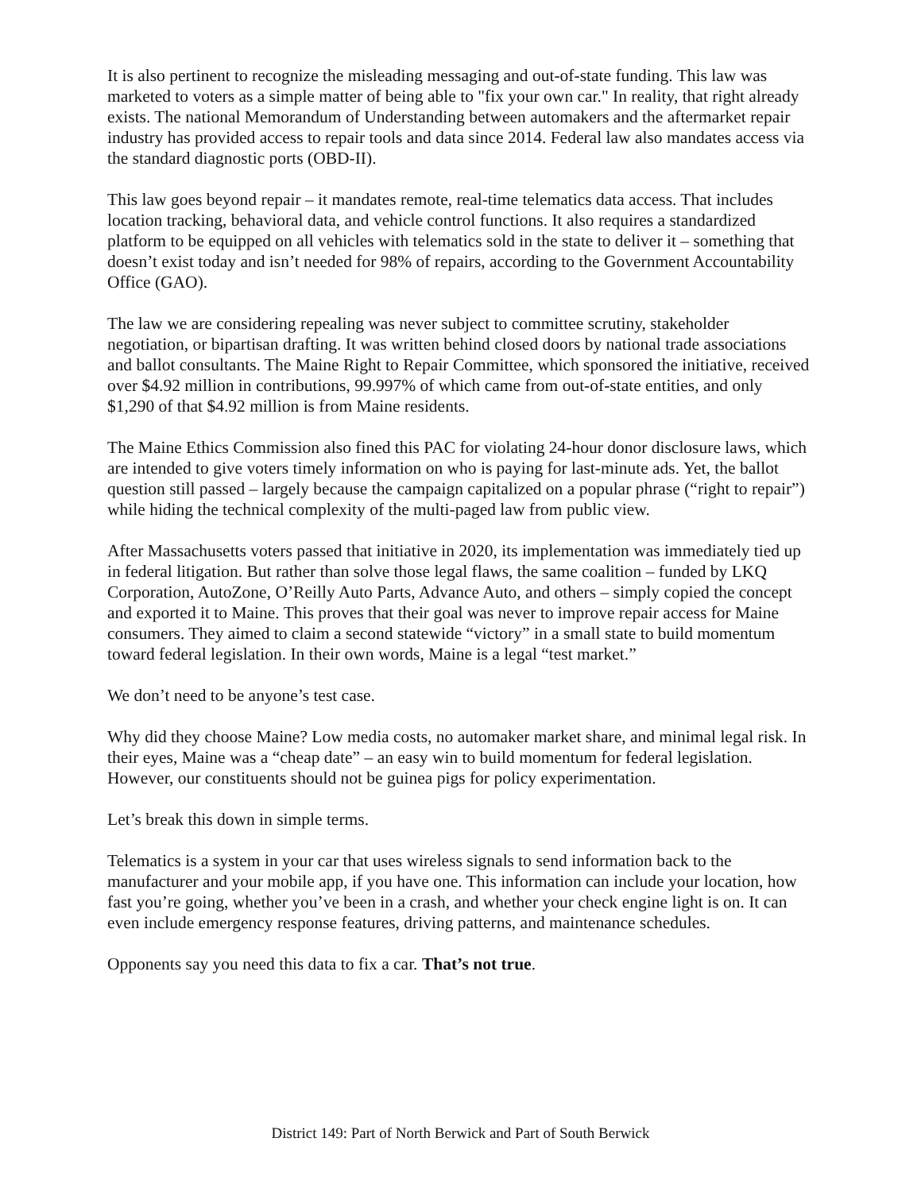It is also pertinent to recognize the misleading messaging and out-of-state funding. This law was marketed to voters as a simple matter of being able to "fix your own car." In reality, that right already exists. The national Memorandum of Understanding between automakers and the aftermarket repair industry has provided access to repair tools and data since 2014. Federal law also mandates access via the standard diagnostic ports (OBD-II).
This law goes beyond repair – it mandates remote, real-time telematics data access. That includes location tracking, behavioral data, and vehicle control functions. It also requires a standardized platform to be equipped on all vehicles with telematics sold in the state to deliver it – something that doesn’t exist today and isn’t needed for 98% of repairs, according to the Government Accountability Office (GAO).
The law we are considering repealing was never subject to committee scrutiny, stakeholder negotiation, or bipartisan drafting. It was written behind closed doors by national trade associations and ballot consultants. The Maine Right to Repair Committee, which sponsored the initiative, received over $4.92 million in contributions, 99.997% of which came from out-of-state entities, and only $1,290 of that $4.92 million is from Maine residents.
The Maine Ethics Commission also fined this PAC for violating 24-hour donor disclosure laws, which are intended to give voters timely information on who is paying for last-minute ads. Yet, the ballot question still passed – largely because the campaign capitalized on a popular phrase (“right to repair”) while hiding the technical complexity of the multi-paged law from public view.
After Massachusetts voters passed that initiative in 2020, its implementation was immediately tied up in federal litigation. But rather than solve those legal flaws, the same coalition – funded by LKQ Corporation, AutoZone, O’Reilly Auto Parts, Advance Auto, and others – simply copied the concept and exported it to Maine. This proves that their goal was never to improve repair access for Maine consumers. They aimed to claim a second statewide “victory” in a small state to build momentum toward federal legislation. In their own words, Maine is a legal “test market.”
We don’t need to be anyone’s test case.
Why did they choose Maine? Low media costs, no automaker market share, and minimal legal risk. In their eyes, Maine was a “cheap date” – an easy win to build momentum for federal legislation. However, our constituents should not be guinea pigs for policy experimentation.
Let’s break this down in simple terms.
Telematics is a system in your car that uses wireless signals to send information back to the manufacturer and your mobile app, if you have one. This information can include your location, how fast you’re going, whether you’ve been in a crash, and whether your check engine light is on. It can even include emergency response features, driving patterns, and maintenance schedules.
Opponents say you need this data to fix a car. That’s not true.
District 149: Part of North Berwick and Part of South Berwick